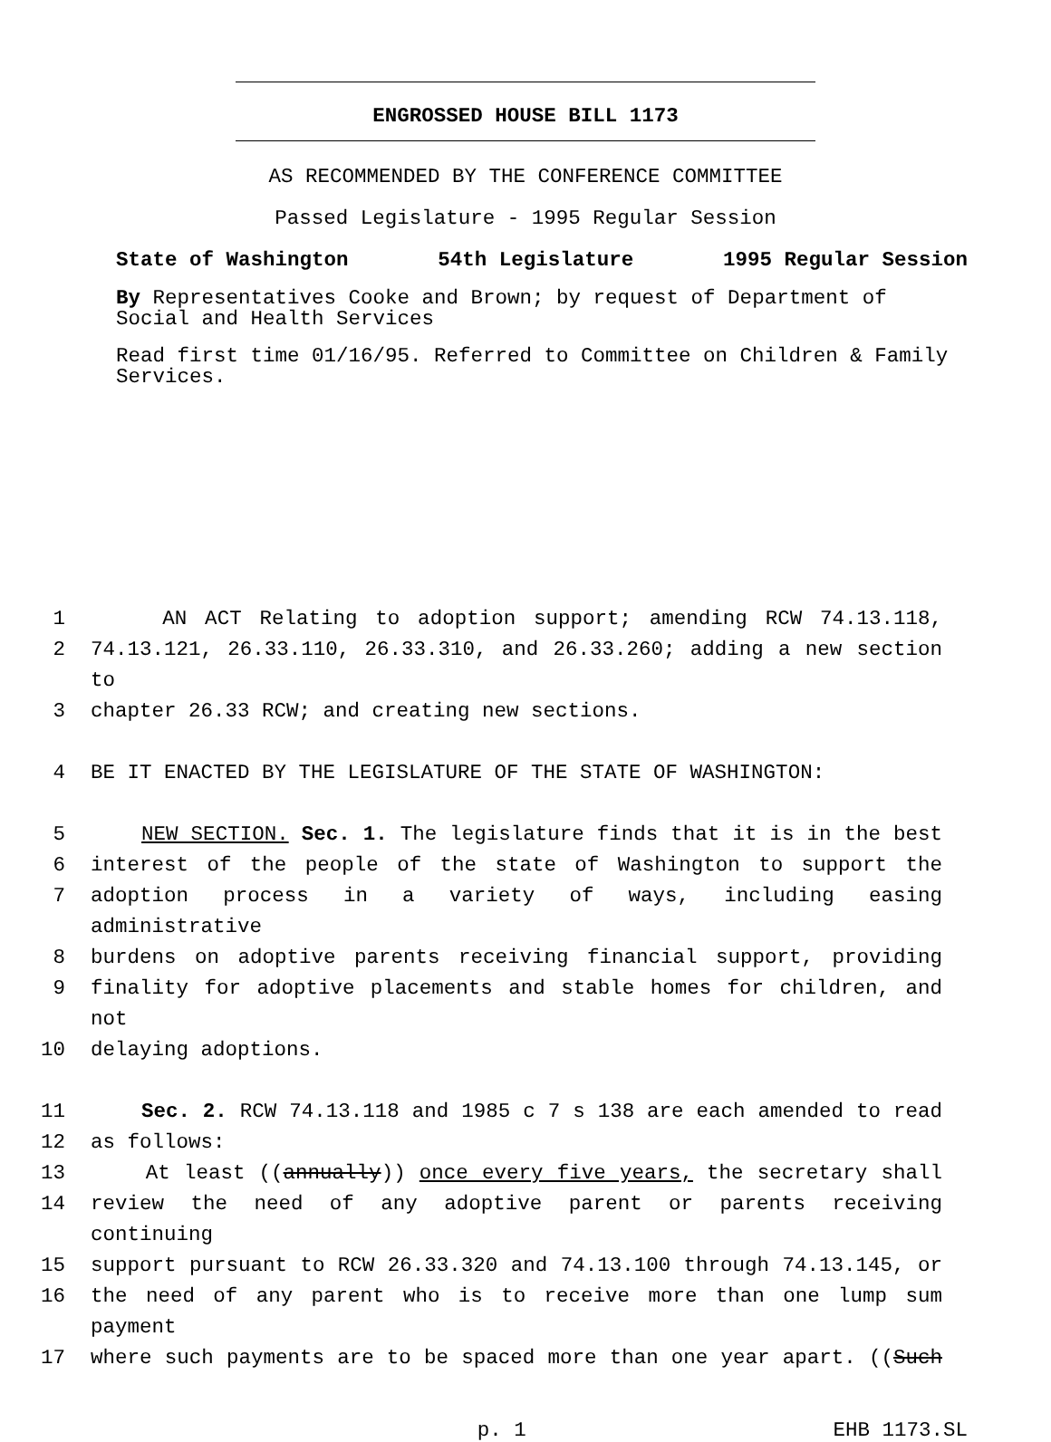ENGROSSED HOUSE BILL 1173
AS RECOMMENDED BY THE CONFERENCE COMMITTEE
Passed Legislature - 1995 Regular Session
State of Washington 54th Legislature 1995 Regular Session
By Representatives Cooke and Brown; by request of Department of Social and Health Services
Read first time 01/16/95. Referred to Committee on Children & Family Services.
1 AN ACT Relating to adoption support; amending RCW 74.13.118,
2 74.13.121, 26.33.110, 26.33.310, and 26.33.260; adding a new section to
3 chapter 26.33 RCW; and creating new sections.
4 BE IT ENACTED BY THE LEGISLATURE OF THE STATE OF WASHINGTON:
5 NEW SECTION. Sec. 1. The legislature finds that it is in the best
6 interest of the people of the state of Washington to support the
7 adoption process in a variety of ways, including easing administrative
8 burdens on adoptive parents receiving financial support, providing
9 finality for adoptive placements and stable homes for children, and not
10 delaying adoptions.
11 Sec. 2. RCW 74.13.118 and 1985 c 7 s 138 are each amended to read
12 as follows:
13 At least ((annually)) once every five years, the secretary shall
14 review the need of any adoptive parent or parents receiving continuing
15 support pursuant to RCW 26.33.320 and 74.13.100 through 74.13.145, or
16 the need of any parent who is to receive more than one lump sum payment
17 where such payments are to be spaced more than one year apart. ((Such
p. 1 EHB 1173.SL